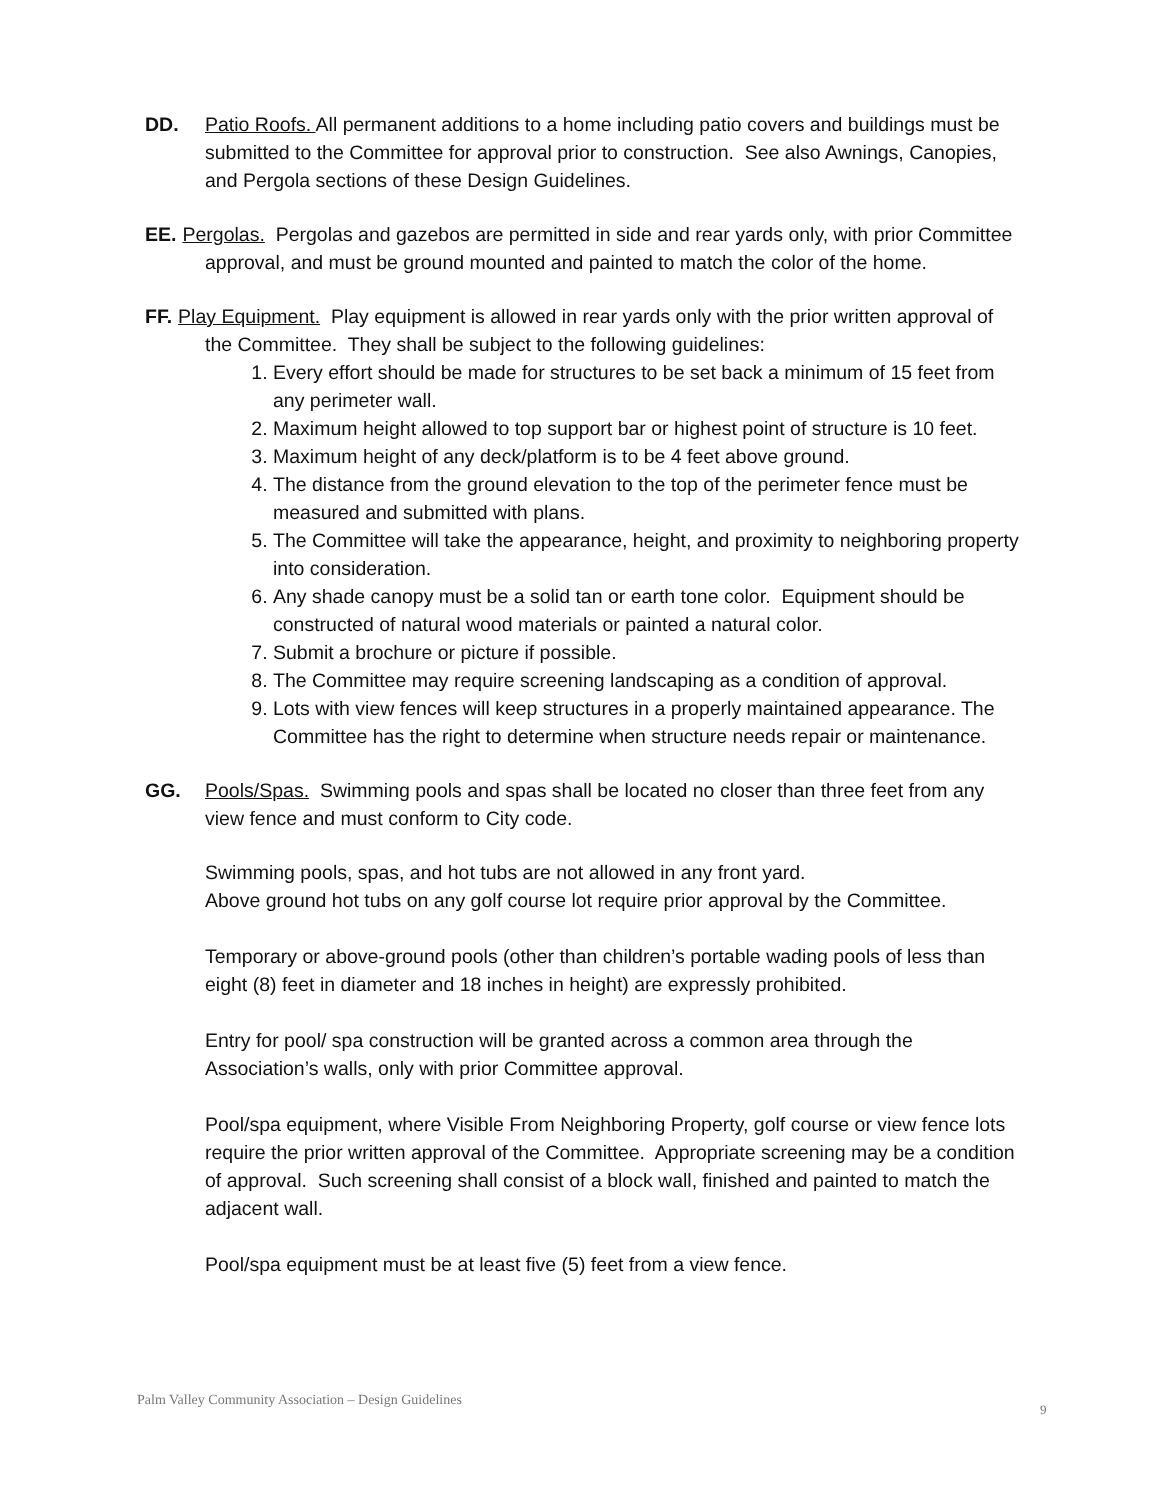DD. Patio Roofs. All permanent additions to a home including patio covers and buildings must be submitted to the Committee for approval prior to construction. See also Awnings, Canopies, and Pergola sections of these Design Guidelines.
EE. Pergolas. Pergolas and gazebos are permitted in side and rear yards only, with prior Committee approval, and must be ground mounted and painted to match the color of the home.
FF. Play Equipment. Play equipment is allowed in rear yards only with the prior written approval of the Committee. They shall be subject to the following guidelines:
1. Every effort should be made for structures to be set back a minimum of 15 feet from any perimeter wall.
2. Maximum height allowed to top support bar or highest point of structure is 10 feet.
3. Maximum height of any deck/platform is to be 4 feet above ground.
4. The distance from the ground elevation to the top of the perimeter fence must be measured and submitted with plans.
5. The Committee will take the appearance, height, and proximity to neighboring property into consideration.
6. Any shade canopy must be a solid tan or earth tone color. Equipment should be constructed of natural wood materials or painted a natural color.
7. Submit a brochure or picture if possible.
8. The Committee may require screening landscaping as a condition of approval.
9. Lots with view fences will keep structures in a properly maintained appearance. The Committee has the right to determine when structure needs repair or maintenance.
GG. Pools/Spas. Swimming pools and spas shall be located no closer than three feet from any view fence and must conform to City code.
Swimming pools, spas, and hot tubs are not allowed in any front yard.
Above ground hot tubs on any golf course lot require prior approval by the Committee.
Temporary or above-ground pools (other than children’s portable wading pools of less than eight (8) feet in diameter and 18 inches in height) are expressly prohibited.
Entry for pool/ spa construction will be granted across a common area through the Association’s walls, only with prior Committee approval.
Pool/spa equipment, where Visible From Neighboring Property, golf course or view fence lots require the prior written approval of the Committee. Appropriate screening may be a condition of approval. Such screening shall consist of a block wall, finished and painted to match the adjacent wall.
Pool/spa equipment must be at least five (5) feet from a view fence.
Palm Valley Community Association – Design Guidelines
9